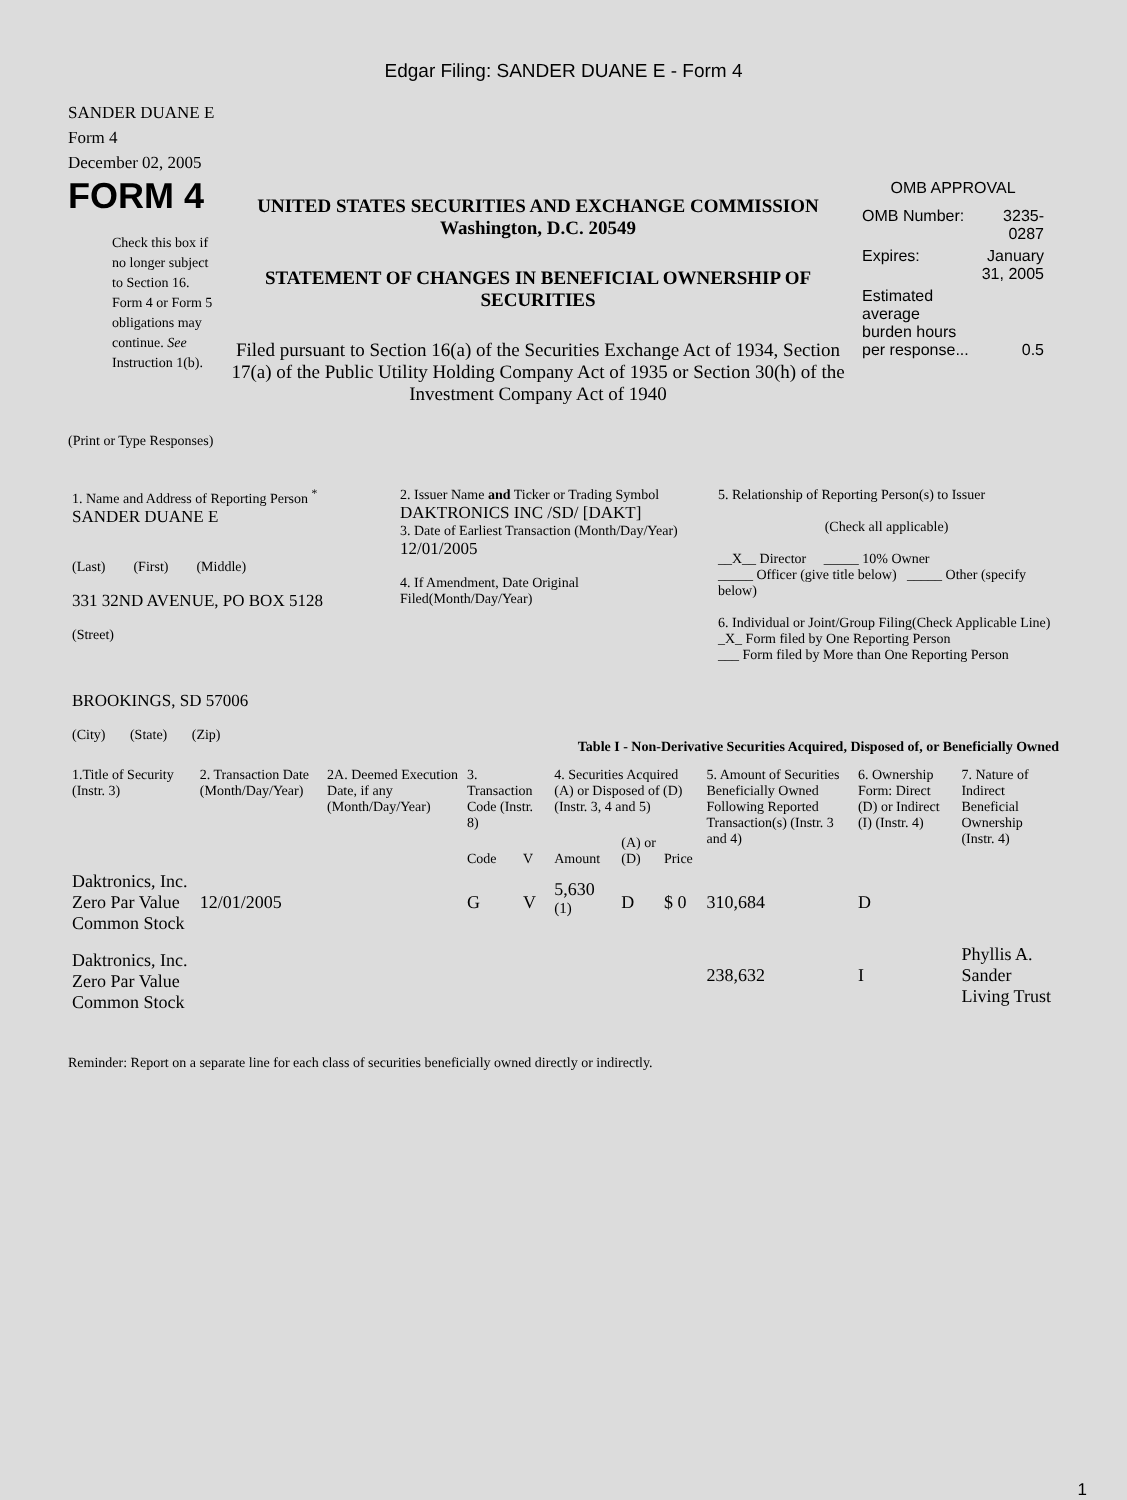Edgar Filing: SANDER DUANE E - Form 4
SANDER DUANE E
Form 4
December 02, 2005
FORM 4
Check this box if no longer subject to Section 16. Form 4 or Form 5 obligations may continue. See Instruction 1(b).
UNITED STATES SECURITIES AND EXCHANGE COMMISSION
Washington, D.C. 20549
STATEMENT OF CHANGES IN BENEFICIAL OWNERSHIP OF SECURITIES
Filed pursuant to Section 16(a) of the Securities Exchange Act of 1934, Section 17(a) of the Public Utility Holding Company Act of 1935 or Section 30(h) of the Investment Company Act of 1940
OMB APPROVAL
| OMB Number: | 3235-0287 |
| Expires: | January 31, 2005 |
| Estimated average burden hours per response... | 0.5 |
(Print or Type Responses)
| 1. Name and Address of Reporting Person <sup>*</sup> SANDER DUANE E (Last) (First) (Middle) 331 32ND AVENUE, PO BOX 5128 (Street) BROOKINGS, SD 57006 (City) (State) (Zip) | 2. Issuer Name and Ticker or Trading Symbol DAKTRONICS INC /SD/ [DAKT] 3. Date of Earliest Transaction (Month/Day/Year) 12/01/2005 4. If Amendment, Date Original Filed(Month/Day/Year) | 5. Relationship of Reporting Person(s) to Issuer (Check all applicable) __X__ Director _____ 10% Owner _____ Officer (give title below) _____ Other (specify below) 6. Individual or Joint/Group Filing(Check Applicable Line) _X_ Form filed by One Reporting Person ___ Form filed by More than One Reporting Person |
Table I - Non-Derivative Securities Acquired, Disposed of, or Beneficially Owned
| 1.Title of Security (Instr. 3) | 2. Transaction Date (Month/Day/Year) | 2A. Deemed Execution Date, if any (Month/Day/Year) | 3. Transaction Code (Instr. 8) | | 4. Securities Acquired (A) or Disposed of (D) (Instr. 3, 4 and 5) | | | 5. Amount of Securities Beneficially Owned Following Reported Transaction(s) (Instr. 3 and 4) | 6. Ownership Form: Direct (D) or Indirect (I) (Instr. 4) | 7. Nature of Indirect Beneficial Ownership (Instr. 4) |
| --- | --- | --- | --- | --- | --- | --- | --- | --- | --- | --- |
| | | | Code | V | Amount | (A) or (D) | Price | | | |
| Daktronics, Inc. Zero Par Value Common Stock | 12/01/2005 | | G | V | 5,630 <sup>(1)</sup> | D | $ 0 | 310,684 | D | |
| Daktronics, Inc. Zero Par Value Common Stock | | | | | | | | 238,632 | I | Phyllis A. Sander Living Trust |
Reminder: Report on a separate line for each class of securities beneficially owned directly or indirectly.
1